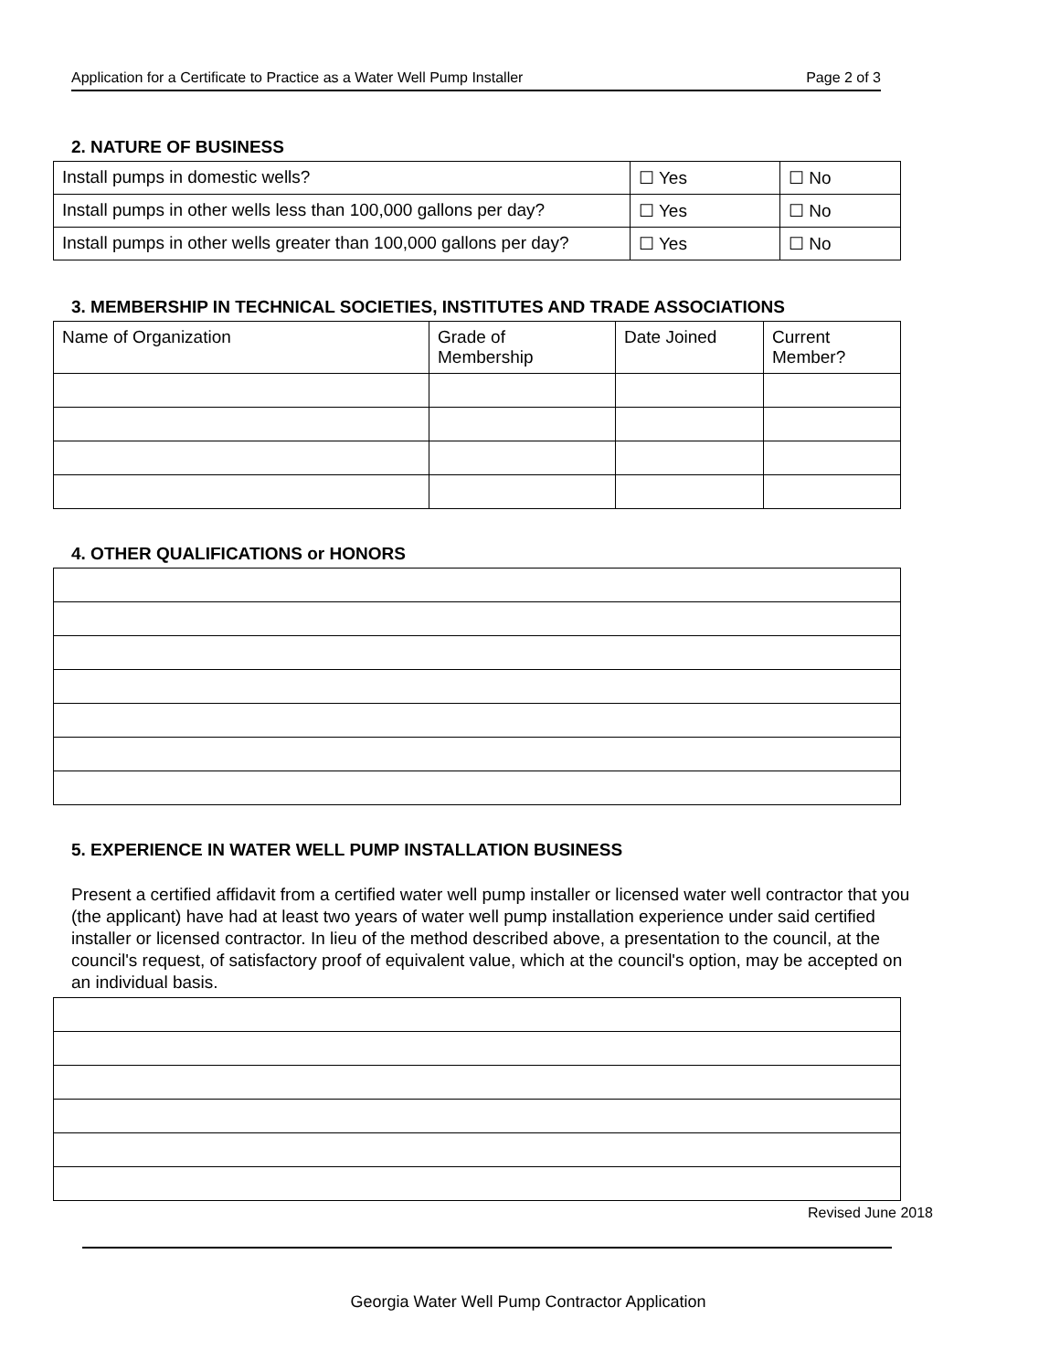Application for a Certificate to Practice as a Water Well Pump Installer Page 2 of 3
2. NATURE OF BUSINESS
| Install pumps in domestic wells? | ☐ Yes | ☐ No |
| Install pumps in other wells less than 100,000 gallons per day? | ☐ Yes | ☐ No |
| Install pumps in other wells greater than 100,000 gallons per day? | ☐ Yes | ☐ No |
3. MEMBERSHIP IN TECHNICAL SOCIETIES, INSTITUTES AND TRADE ASSOCIATIONS
| Name of Organization | Grade of Membership | Date Joined | Current Member? |
4. OTHER QUALIFICATIONS or HONORS
5. EXPERIENCE IN WATER WELL PUMP INSTALLATION BUSINESS
Present a certified affidavit from a certified water well pump installer or licensed water well contractor that you (the applicant) have had at least two years of water well pump installation experience under said certified installer or licensed contractor. In lieu of the method described above, a presentation to the council, at the council's request, of satisfactory proof of equivalent value, which at the council's option, may be accepted on an individual basis.
Revised June 2018
Georgia Water Well Pump Contractor Application